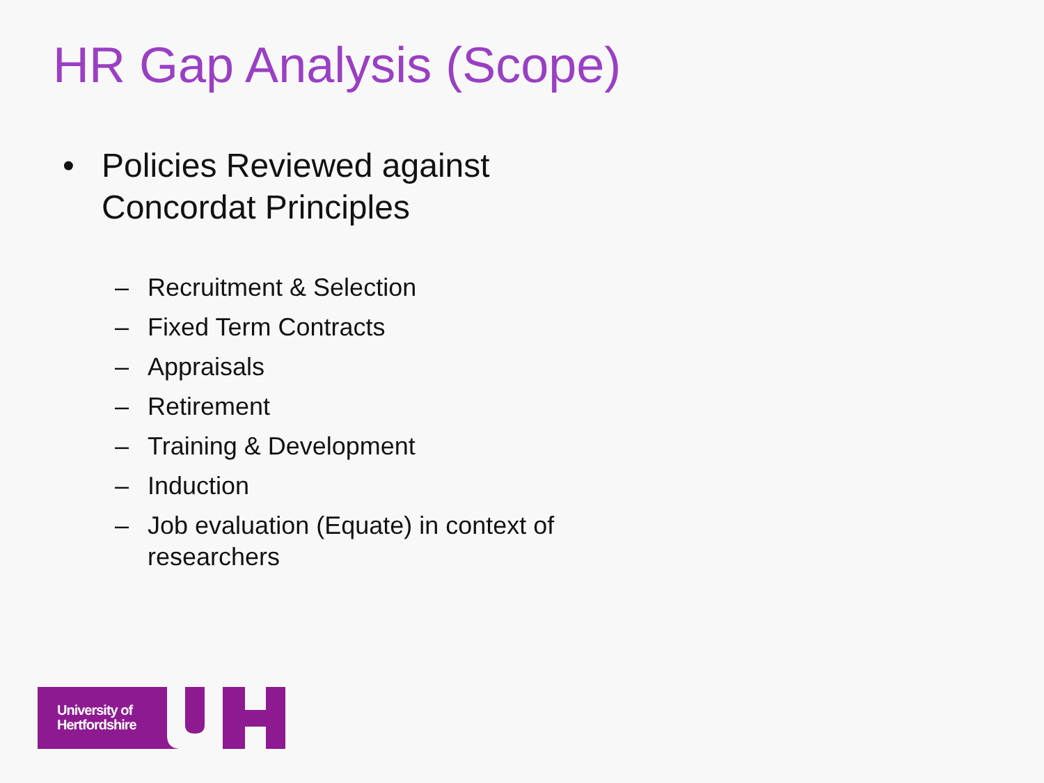HR Gap Analysis (Scope)
• Policies Reviewed against
Concordat Principles
– Recruitment & Selection
– Fixed Term Contracts
– Appraisals
– Retirement
– Training & Development
– Induction
– Job evaluation (Equate) in context of researchers
University of
Hertfordshire